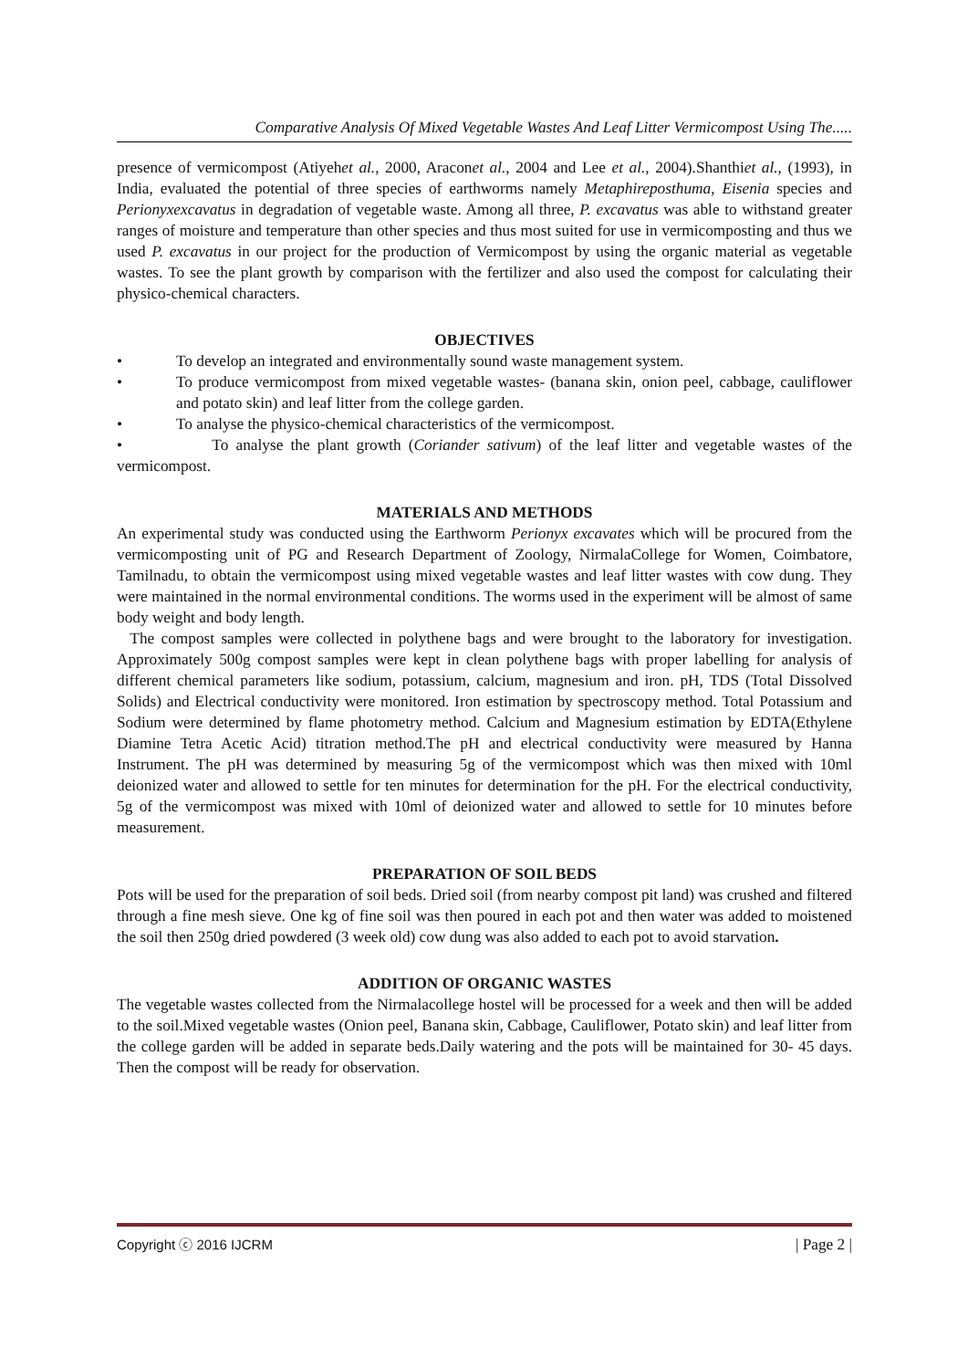Comparative Analysis Of Mixed Vegetable Wastes And Leaf Litter Vermicompost Using The.....
presence of vermicompost (Atiyehet al., 2000, Araconet al., 2004 and Lee et al., 2004).Shanthiet al., (1993), in India, evaluated the potential of three species of earthworms namely Metaphireposthuma, Eisenia species and Perionyxexcavatus in degradation of vegetable waste. Among all three, P. excavatus was able to withstand greater ranges of moisture and temperature than other species and thus most suited for use in vermicomposting and thus we used P. excavatus in our project for the production of Vermicompost by using the organic material as vegetable wastes. To see the plant growth by comparison with the fertilizer and also used the compost for calculating their physico-chemical characters.
OBJECTIVES
• To develop an integrated and environmentally sound waste management system.
• To produce vermicompost from mixed vegetable wastes- (banana skin, onion peel, cabbage, cauliflower and potato skin) and leaf litter from the college garden.
• To analyse the physico-chemical characteristics of the vermicompost.
• To analyse the plant growth (Coriander sativum) of the leaf litter and vegetable wastes of the vermicompost.
MATERIALS AND METHODS
An experimental study was conducted using the Earthworm Perionyx excavates which will be procured from the vermicomposting unit of PG and Research Department of Zoology, NirmalaCollege for Women, Coimbatore, Tamilnadu, to obtain the vermicompost using mixed vegetable wastes and leaf litter wastes with cow dung. They were maintained in the normal environmental conditions. The worms used in the experiment will be almost of same body weight and body length.
The compost samples were collected in polythene bags and were brought to the laboratory for investigation. Approximately 500g compost samples were kept in clean polythene bags with proper labelling for analysis of different chemical parameters like sodium, potassium, calcium, magnesium and iron. pH, TDS (Total Dissolved Solids) and Electrical conductivity were monitored. Iron estimation by spectroscopy method. Total Potassium and Sodium were determined by flame photometry method. Calcium and Magnesium estimation by EDTA(Ethylene Diamine Tetra Acetic Acid) titration method.The pH and electrical conductivity were measured by Hanna Instrument. The pH was determined by measuring 5g of the vermicompost which was then mixed with 10ml deionized water and allowed to settle for ten minutes for determination for the pH. For the electrical conductivity, 5g of the vermicompost was mixed with 10ml of deionized water and allowed to settle for 10 minutes before measurement.
PREPARATION OF SOIL BEDS
Pots will be used for the preparation of soil beds. Dried soil (from nearby compost pit land) was crushed and filtered through a fine mesh sieve. One kg of fine soil was then poured in each pot and then water was added to moistened the soil then 250g dried powdered (3 week old) cow dung was also added to each pot to avoid starvation.
ADDITION OF ORGANIC WASTES
The vegetable wastes collected from the Nirmalacollege hostel will be processed for a week and then will be added to the soil.Mixed vegetable wastes (Onion peel, Banana skin, Cabbage, Cauliflower, Potato skin) and leaf litter from the college garden will be added in separate beds.Daily watering and the pots will be maintained for 30- 45 days. Then the compost will be ready for observation.
Copyright ⓒ 2016 IJCRM | Page 2 |